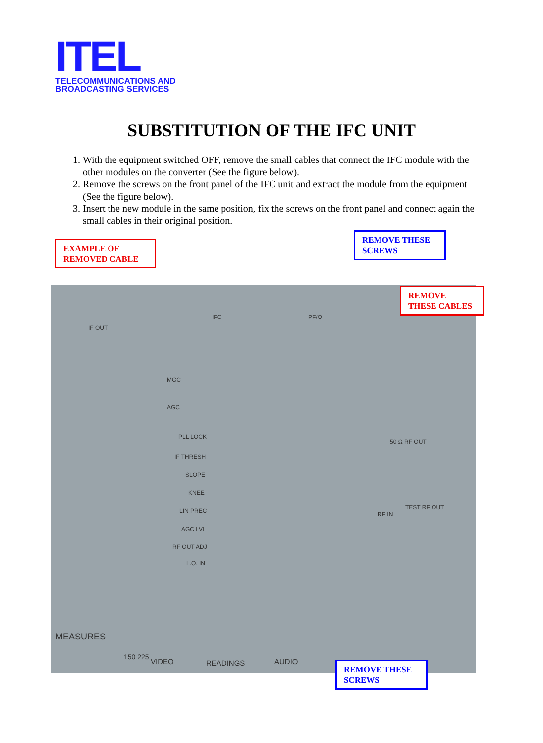ITEL
TELECOMMUNICATIONS AND
BROADCASTING SERVICES
SUBSTITUTION OF THE IFC UNIT
1. With the equipment switched OFF, remove the small cables that connect the IFC module with the other modules on the converter (See the figure below).
2. Remove the screws on the front panel of the IFC unit and extract the module from the equipment (See the figure below).
3. Insert the new module in the same position, fix the screws on the front panel and connect again the small cables in their original position.
IF OUT
IFC PF/O
MGC
AGC
PLL LOCK
IF THRESH
SLOPE
KNEE
LIN PREC
AGC LVL
RF OUT ADJ
L.O. IN
50 Ω RF OUT
RF IN
TEST RF OUT
MEASURES
150 225
VIDEO READINGS AUDIO
EXAMPLE OF REMOVED CABLE
REMOVE THESE SCREWS
REMOVE THESE CABLES
REMOVE THESE SCREWS